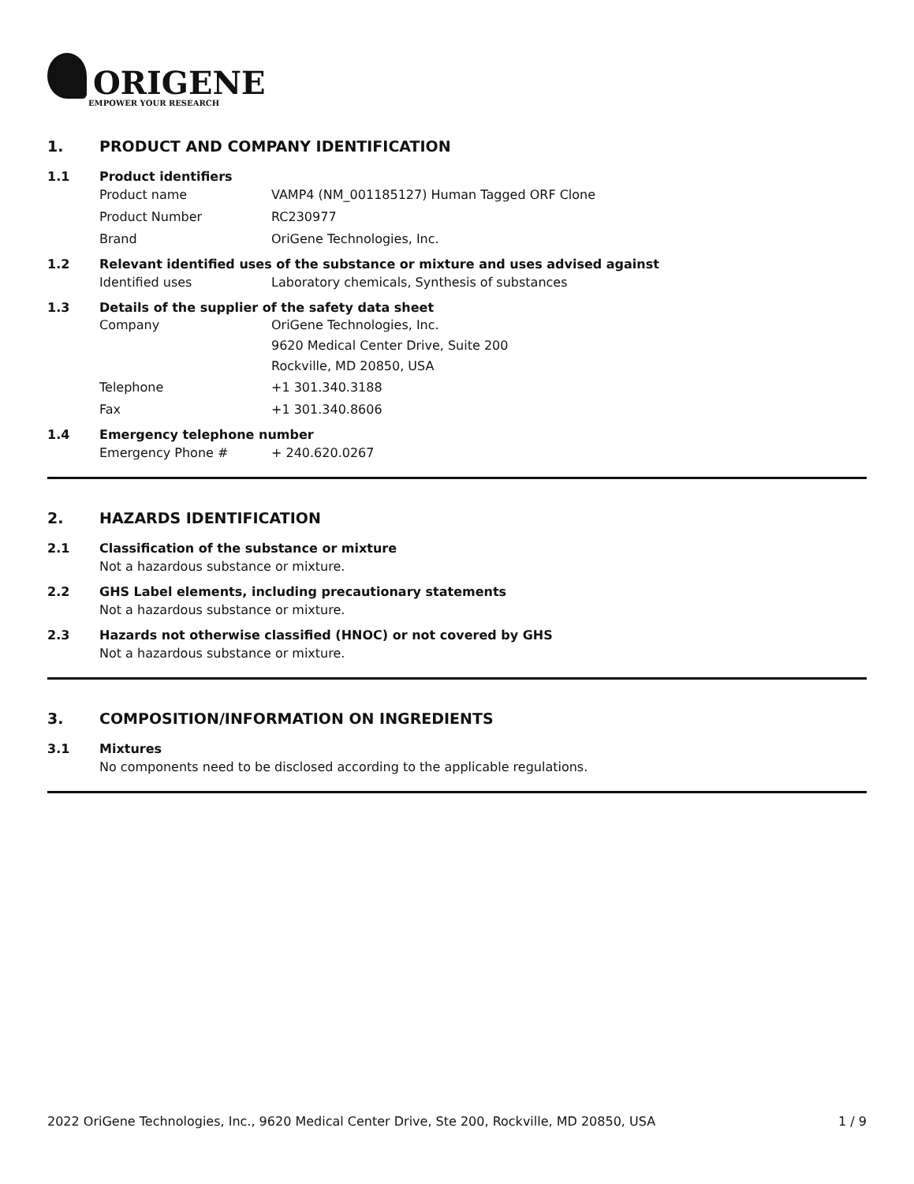ORIGENE
EMPOWER YOUR RESEARCH
1. PRODUCT AND COMPANY IDENTIFICATION
1.1 Product identifiers
Product name VAMP4 (NM_001185127) Human Tagged ORF Clone
Product Number RC230977
Brand OriGene Technologies, Inc.
1.2 Relevant identified uses of the substance or mixture and uses advised against
Identified uses Laboratory chemicals, Synthesis of substances
1.3 Details of the supplier of the safety data sheet
Company OriGene Technologies, Inc.
9620 Medical Center Drive, Suite 200
Rockville, MD 20850, USA
Telephone +1 301.340.3188
Fax +1 301.340.8606
1.4 Emergency telephone number
Emergency Phone # + 240.620.0267
2. HAZARDS IDENTIFICATION
2.1 Classification of the substance or mixture
Not a hazardous substance or mixture.
2.2 GHS Label elements, including precautionary statements
Not a hazardous substance or mixture.
2.3 Hazards not otherwise classified (HNOC) or not covered by GHS
Not a hazardous substance or mixture.
3. COMPOSITION/INFORMATION ON INGREDIENTS
3.1 Mixtures
No components need to be disclosed according to the applicable regulations.
2022 OriGene Technologies, Inc., 9620 Medical Center Drive, Ste 200, Rockville, MD 20850, USA 1 / 9